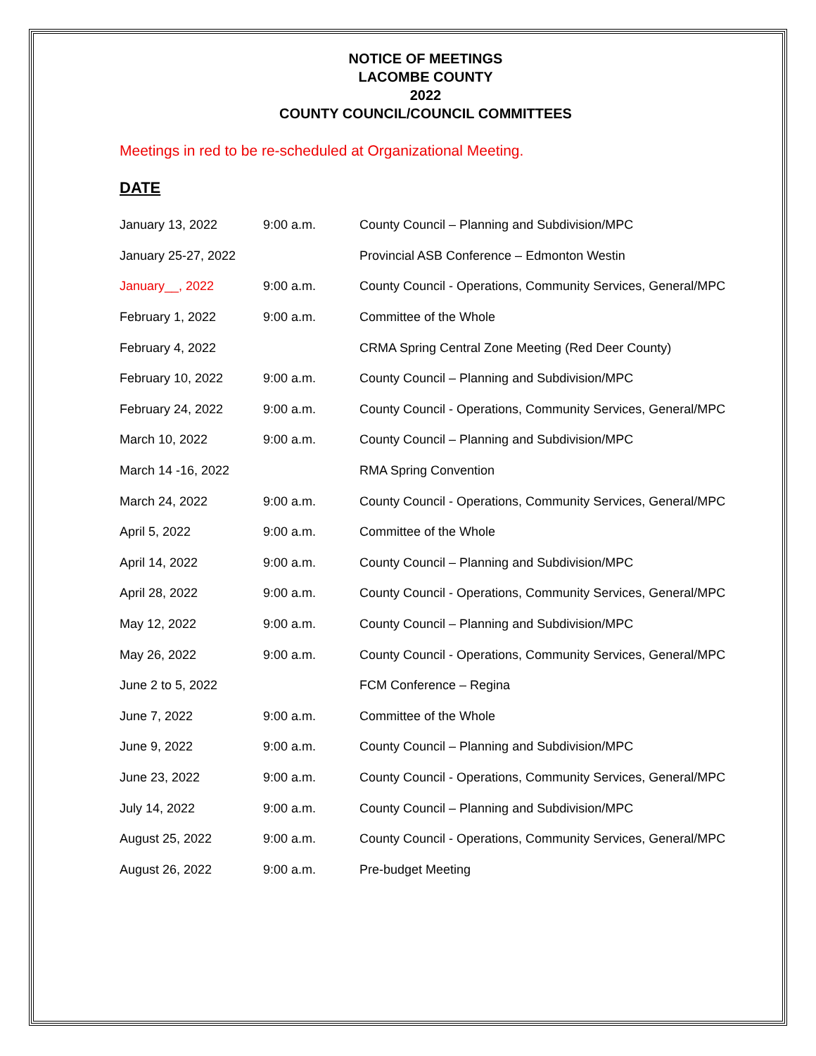NOTICE OF MEETINGS
LACOMBE COUNTY
2022
COUNTY COUNCIL/COUNCIL COMMITTEES
Meetings in red to be re-scheduled at Organizational Meeting.
DATE
| January 13, 2022 | 9:00 a.m. | County Council – Planning and Subdivision/MPC |
| January 25-27, 2022 | | Provincial ASB Conference – Edmonton Westin |
| January__, 2022 | 9:00 a.m. | County Council - Operations, Community Services, General/MPC |
| February 1, 2022 | 9:00 a.m. | Committee of the Whole |
| February 4, 2022 | | CRMA Spring Central Zone Meeting (Red Deer County) |
| February 10, 2022 | 9:00 a.m. | County Council – Planning and Subdivision/MPC |
| February 24, 2022 | 9:00 a.m. | County Council - Operations, Community Services, General/MPC |
| March 10, 2022 | 9:00 a.m. | County Council – Planning and Subdivision/MPC |
| March 14 -16, 2022 | | RMA Spring Convention |
| March 24, 2022 | 9:00 a.m. | County Council - Operations, Community Services, General/MPC |
| April 5, 2022 | 9:00 a.m. | Committee of the Whole |
| April 14, 2022 | 9:00 a.m. | County Council – Planning and Subdivision/MPC |
| April 28, 2022 | 9:00 a.m. | County Council - Operations, Community Services, General/MPC |
| May 12, 2022 | 9:00 a.m. | County Council – Planning and Subdivision/MPC |
| May 26, 2022 | 9:00 a.m. | County Council - Operations, Community Services, General/MPC |
| June 2 to 5, 2022 | | FCM Conference – Regina |
| June 7, 2022 | 9:00 a.m. | Committee of the Whole |
| June 9, 2022 | 9:00 a.m. | County Council – Planning and Subdivision/MPC |
| June 23, 2022 | 9:00 a.m. | County Council - Operations, Community Services, General/MPC |
| July 14, 2022 | 9:00 a.m. | County Council – Planning and Subdivision/MPC |
| August 25, 2022 | 9:00 a.m. | County Council - Operations, Community Services, General/MPC |
| August 26, 2022 | 9:00 a.m. | Pre-budget Meeting |